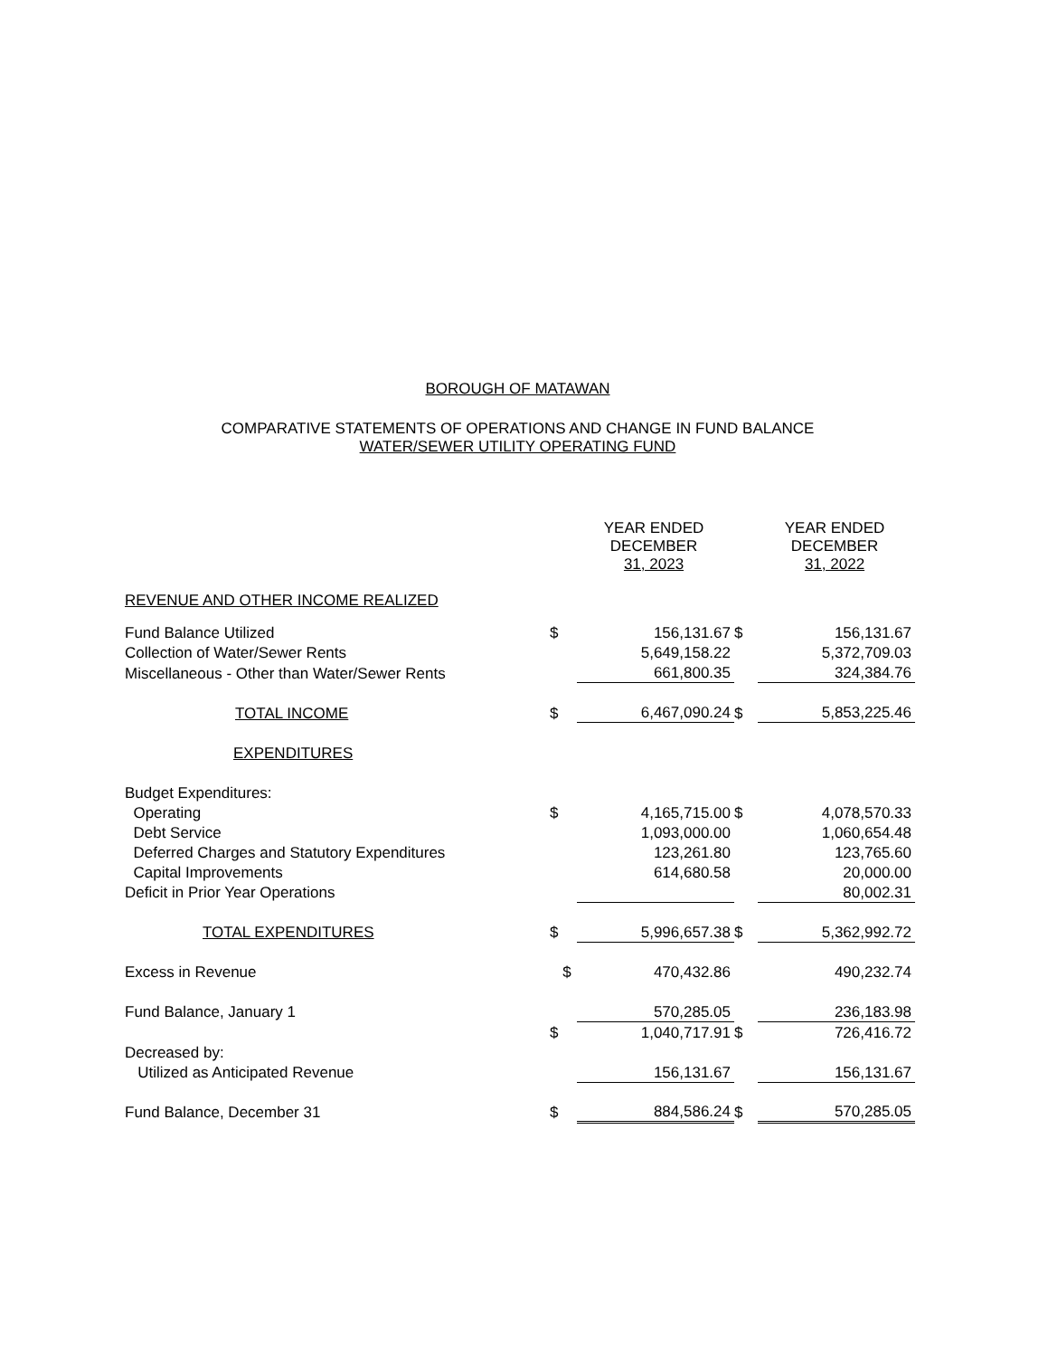BOROUGH OF MATAWAN
COMPARATIVE STATEMENTS OF OPERATIONS AND CHANGE IN FUND BALANCE
WATER/SEWER UTILITY OPERATING FUND
| | | YEAR ENDED DECEMBER 31, 2023 | | YEAR ENDED DECEMBER 31, 2022 |
| REVENUE AND OTHER INCOME REALIZED | | | | |
| Fund Balance Utilized | $ | 156,131.67 | $ | 156,131.67 |
| Collection of Water/Sewer Rents | | 5,649,158.22 | | 5,372,709.03 |
| Miscellaneous - Other than Water/Sewer Rents | | 661,800.35 | | 324,384.76 |
| TOTAL INCOME | $ | 6,467,090.24 | $ | 5,853,225.46 |
| EXPENDITURES | | | | |
| Budget Expenditures: | | | | |
| Operating | $ | 4,165,715.00 | $ | 4,078,570.33 |
| Debt Service | | 1,093,000.00 | | 1,060,654.48 |
| Deferred Charges and Statutory Expenditures | | 123,261.80 | | 123,765.60 |
| Capital Improvements | | 614,680.58 | | 20,000.00 |
| Deficit in Prior Year Operations | | | | 80,002.31 |
| TOTAL EXPENDITURES | $ | 5,996,657.38 | $ | 5,362,992.72 |
| Excess in Revenue | $ | 470,432.86 | | 490,232.74 |
| Fund Balance, January 1 | | 570,285.05 | | 236,183.98 |
| | $ | 1,040,717.91 | $ | 726,416.72 |
| Decreased by: | | | | |
| Utilized as Anticipated Revenue | | 156,131.67 | | 156,131.67 |
| Fund Balance, December 31 | $ | 884,586.24 | $ | 570,285.05 |